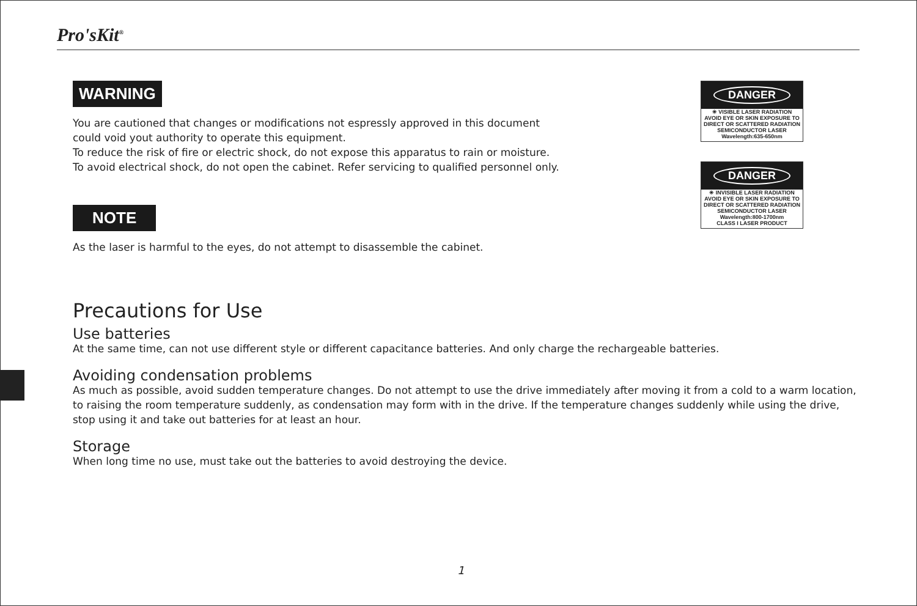Pro'sKit<sup>®</sup>
DANGER
✳ VISIBLE LASER RADIATION
AVOID EYE OR SKIN EXPOSURE TO DIRECT OR SCATTERED RADIATION
SEMICONDUCTOR LASER
Wavelength:635-650nm
DANGER
✳ INVISIBLE LASER RADIATION
AVOID EYE OR SKIN EXPOSURE TO DIRECT OR SCATTERED RADIATION
SEMICONDUCTOR LASER
Wavelength:800-1700nm
CLASS I LASER PRODUCT
WARNING
You are cautioned that changes or modifications not espressly approved in this document
could void yout authority to operate this equipment.
To reduce the risk of fire or electric shock, do not expose this apparatus to rain or moisture.
To avoid electrical shock, do not open the cabinet. Refer servicing to qualified personnel only.
NOTE
As the laser is harmful to the eyes, do not attempt to disassemble the cabinet.
Precautions for Use
Use batteries
At the same time, can not use different style or different capacitance batteries. And only charge the rechargeable batteries.
Avoiding condensation problems
As much as possible, avoid sudden temperature changes. Do not attempt to use the drive immediately after moving it from a cold to a warm location, to raising the room temperature suddenly, as condensation may form with in the drive. If the temperature changes suddenly while using the drive, stop using it and take out batteries for at least an hour.
Storage
When long time no use, must take out the batteries to avoid destroying the device.
1